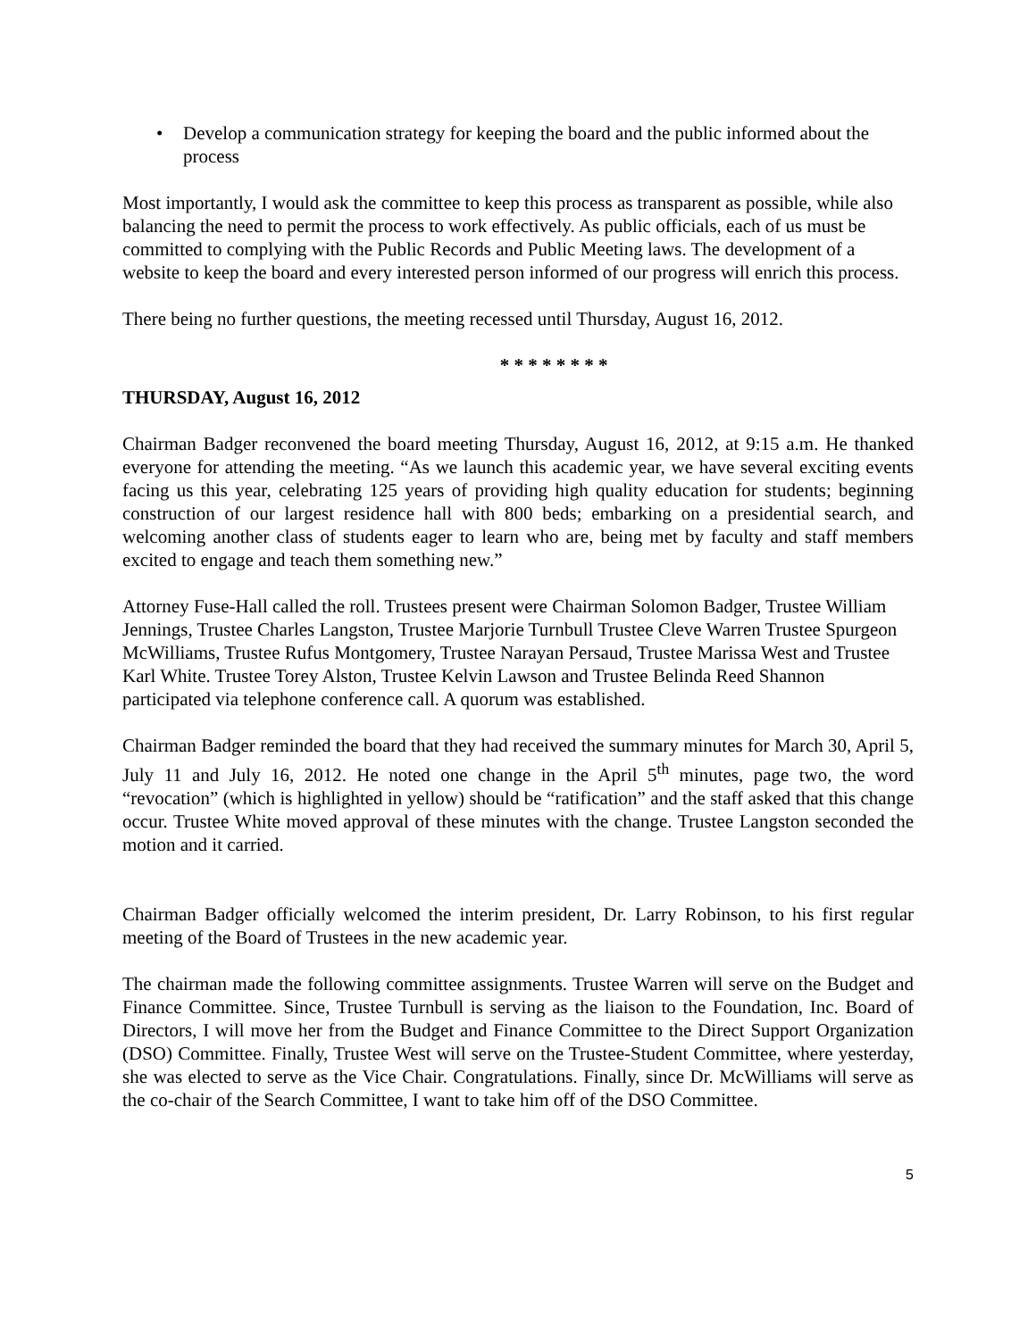• Develop a communication strategy for keeping the board and the public informed about the process
Most importantly, I would ask the committee to keep this process as transparent as possible, while also balancing the need to permit the process to work effectively. As public officials, each of us must be committed to complying with the Public Records and Public Meeting laws. The development of a website to keep the board and every interested person informed of our progress will enrich this process.
There being no further questions, the meeting recessed until Thursday, August 16, 2012.
* * * * * * * *
THURSDAY, August 16, 2012
Chairman Badger reconvened the board meeting Thursday, August 16, 2012, at 9:15 a.m. He thanked everyone for attending the meeting. “As we launch this academic year, we have several exciting events facing us this year, celebrating 125 years of providing high quality education for students; beginning construction of our largest residence hall with 800 beds; embarking on a presidential search, and welcoming another class of students eager to learn who are, being met by faculty and staff members excited to engage and teach them something new.”
Attorney Fuse-Hall called the roll. Trustees present were Chairman Solomon Badger, Trustee William Jennings, Trustee Charles Langston, Trustee Marjorie Turnbull Trustee Cleve Warren Trustee Spurgeon McWilliams, Trustee Rufus Montgomery, Trustee Narayan Persaud, Trustee Marissa West and Trustee Karl White. Trustee Torey Alston, Trustee Kelvin Lawson and Trustee Belinda Reed Shannon participated via telephone conference call. A quorum was established.
Chairman Badger reminded the board that they had received the summary minutes for March 30, April 5, July 11 and July 16, 2012. He noted one change in the April 5<sup>th</sup> minutes, page two, the word “revocation” (which is highlighted in yellow) should be “ratification” and the staff asked that this change occur. Trustee White moved approval of these minutes with the change. Trustee Langston seconded the motion and it carried.
Chairman Badger officially welcomed the interim president, Dr. Larry Robinson, to his first regular meeting of the Board of Trustees in the new academic year.
The chairman made the following committee assignments. Trustee Warren will serve on the Budget and Finance Committee. Since, Trustee Turnbull is serving as the liaison to the Foundation, Inc. Board of Directors, I will move her from the Budget and Finance Committee to the Direct Support Organization (DSO) Committee. Finally, Trustee West will serve on the Trustee-Student Committee, where yesterday, she was elected to serve as the Vice Chair. Congratulations. Finally, since Dr. McWilliams will serve as the co-chair of the Search Committee, I want to take him off of the DSO Committee.
5